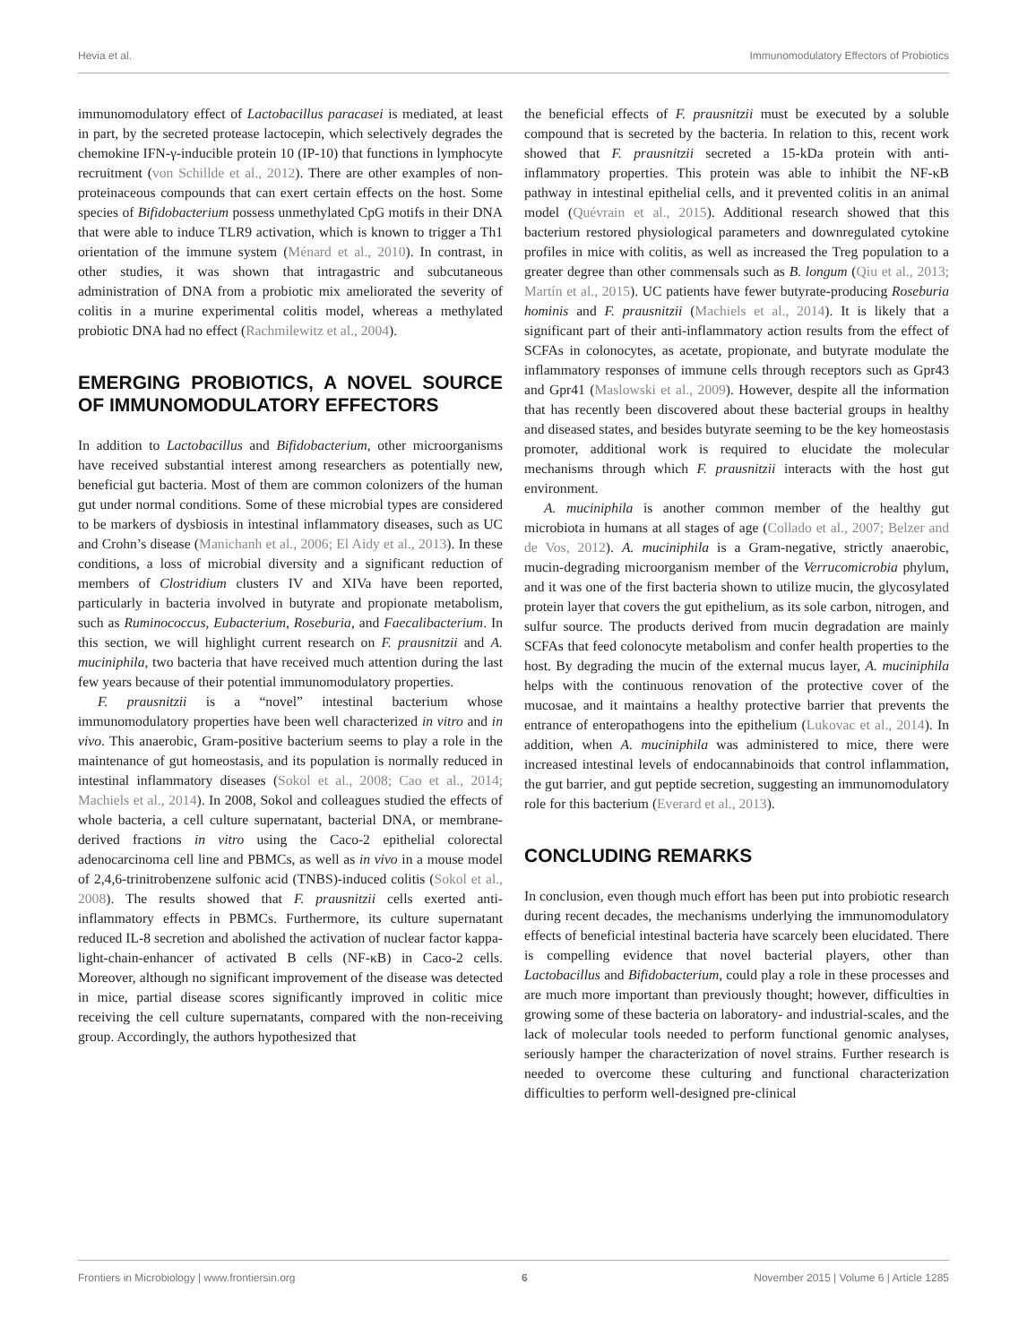Hevia et al. Immunomodulatory Effectors of Probiotics
immunomodulatory effect of Lactobacillus paracasei is mediated, at least in part, by the secreted protease lactocepin, which selectively degrades the chemokine IFN-γ-inducible protein 10 (IP-10) that functions in lymphocyte recruitment (von Schillde et al., 2012). There are other examples of non-proteinaceous compounds that can exert certain effects on the host. Some species of Bifidobacterium possess unmethylated CpG motifs in their DNA that were able to induce TLR9 activation, which is known to trigger a Th1 orientation of the immune system (Ménard et al., 2010). In contrast, in other studies, it was shown that intragastric and subcutaneous administration of DNA from a probiotic mix ameliorated the severity of colitis in a murine experimental colitis model, whereas a methylated probiotic DNA had no effect (Rachmilewitz et al., 2004).
EMERGING PROBIOTICS, A NOVEL SOURCE OF IMMUNOMODULATORY EFFECTORS
In addition to Lactobacillus and Bifidobacterium, other microorganisms have received substantial interest among researchers as potentially new, beneficial gut bacteria. Most of them are common colonizers of the human gut under normal conditions. Some of these microbial types are considered to be markers of dysbiosis in intestinal inflammatory diseases, such as UC and Crohn’s disease (Manichanh et al., 2006; El Aidy et al., 2013). In these conditions, a loss of microbial diversity and a significant reduction of members of Clostridium clusters IV and XIVa have been reported, particularly in bacteria involved in butyrate and propionate metabolism, such as Ruminococcus, Eubacterium, Roseburia, and Faecalibacterium. In this section, we will highlight current research on F. prausnitzii and A. muciniphila, two bacteria that have received much attention during the last few years because of their potential immunomodulatory properties.
F. prausnitzii is a “novel” intestinal bacterium whose immunomodulatory properties have been well characterized in vitro and in vivo. This anaerobic, Gram-positive bacterium seems to play a role in the maintenance of gut homeostasis, and its population is normally reduced in intestinal inflammatory diseases (Sokol et al., 2008; Cao et al., 2014; Machiels et al., 2014). In 2008, Sokol and colleagues studied the effects of whole bacteria, a cell culture supernatant, bacterial DNA, or membrane-derived fractions in vitro using the Caco-2 epithelial colorectal adenocarcinoma cell line and PBMCs, as well as in vivo in a mouse model of 2,4,6-trinitrobenzene sulfonic acid (TNBS)-induced colitis (Sokol et al., 2008). The results showed that F. prausnitzii cells exerted anti-inflammatory effects in PBMCs. Furthermore, its culture supernatant reduced IL-8 secretion and abolished the activation of nuclear factor kappa-light-chain-enhancer of activated B cells (NF-κB) in Caco-2 cells. Moreover, although no significant improvement of the disease was detected in mice, partial disease scores significantly improved in colitic mice receiving the cell culture supernatants, compared with the non-receiving group. Accordingly, the authors hypothesized that
the beneficial effects of F. prausnitzii must be executed by a soluble compound that is secreted by the bacteria. In relation to this, recent work showed that F. prausnitzii secreted a 15-kDa protein with anti-inflammatory properties. This protein was able to inhibit the NF-κB pathway in intestinal epithelial cells, and it prevented colitis in an animal model (Quévrain et al., 2015). Additional research showed that this bacterium restored physiological parameters and downregulated cytokine profiles in mice with colitis, as well as increased the Treg population to a greater degree than other commensals such as B. longum (Qiu et al., 2013; Martín et al., 2015). UC patients have fewer butyrate-producing Roseburia hominis and F. prausnitzii (Machiels et al., 2014). It is likely that a significant part of their anti-inflammatory action results from the effect of SCFAs in colonocytes, as acetate, propionate, and butyrate modulate the inflammatory responses of immune cells through receptors such as Gpr43 and Gpr41 (Maslowski et al., 2009). However, despite all the information that has recently been discovered about these bacterial groups in healthy and diseased states, and besides butyrate seeming to be the key homeostasis promoter, additional work is required to elucidate the molecular mechanisms through which F. prausnitzii interacts with the host gut environment.
A. muciniphila is another common member of the healthy gut microbiota in humans at all stages of age (Collado et al., 2007; Belzer and de Vos, 2012). A. muciniphila is a Gram-negative, strictly anaerobic, mucin-degrading microorganism member of the Verrucomicrobia phylum, and it was one of the first bacteria shown to utilize mucin, the glycosylated protein layer that covers the gut epithelium, as its sole carbon, nitrogen, and sulfur source. The products derived from mucin degradation are mainly SCFAs that feed colonocyte metabolism and confer health properties to the host. By degrading the mucin of the external mucus layer, A. muciniphila helps with the continuous renovation of the protective cover of the mucosae, and it maintains a healthy protective barrier that prevents the entrance of enteropathogens into the epithelium (Lukovac et al., 2014). In addition, when A. muciniphila was administered to mice, there were increased intestinal levels of endocannabinoids that control inflammation, the gut barrier, and gut peptide secretion, suggesting an immunomodulatory role for this bacterium (Everard et al., 2013).
CONCLUDING REMARKS
In conclusion, even though much effort has been put into probiotic research during recent decades, the mechanisms underlying the immunomodulatory effects of beneficial intestinal bacteria have scarcely been elucidated. There is compelling evidence that novel bacterial players, other than Lactobacillus and Bifidobacterium, could play a role in these processes and are much more important than previously thought; however, difficulties in growing some of these bacteria on laboratory- and industrial-scales, and the lack of molecular tools needed to perform functional genomic analyses, seriously hamper the characterization of novel strains. Further research is needed to overcome these culturing and functional characterization difficulties to perform well-designed pre-clinical
Frontiers in Microbiology | www.frontiersin.org 6 November 2015 | Volume 6 | Article 1285